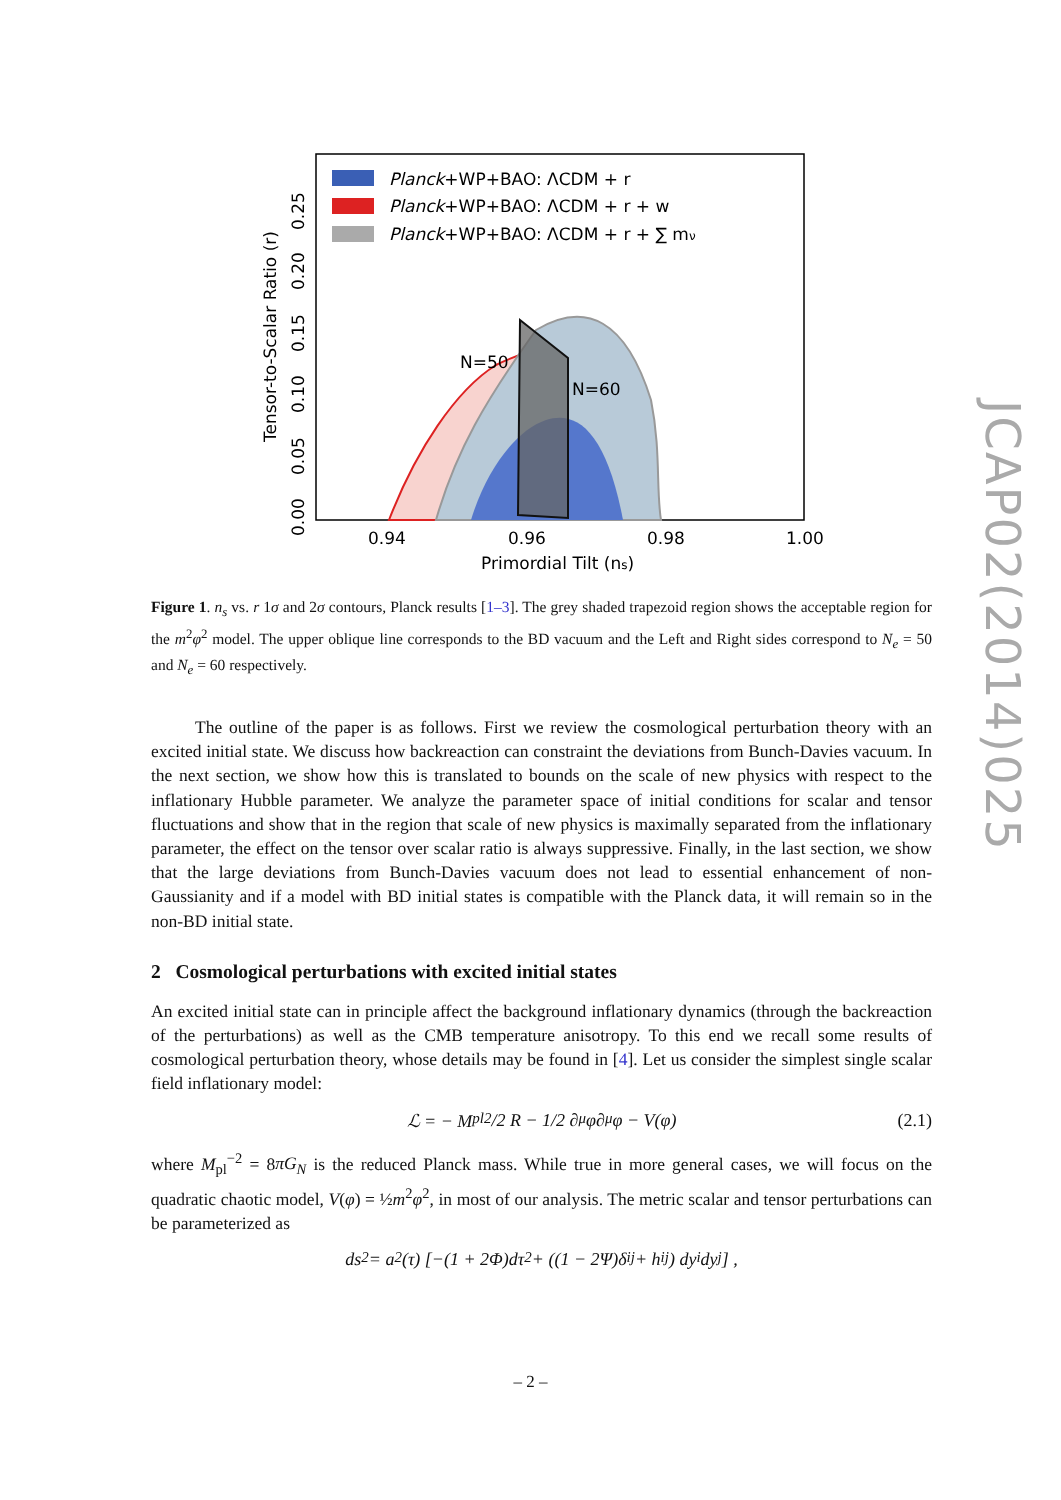Planck+WP+BAO: ΛCDM + r
Planck+WP+BAO: ΛCDM + r + w
Planck+WP+BAO: ΛCDM + r + ∑ mν
N=50
N=60
0.94
0.96
0.98
1.00
Primordial Tilt (ns)
0.00
0.05
0.10
0.15
0.20
0.25
Tensor-to-Scalar Ratio (r)
Figure 1. n<sub>s</sub> vs. r 1σ and 2σ contours, Planck results [1–3]. The grey shaded trapezoid region shows the acceptable region for the m<sup>2</sup>φ<sup>2</sup> model. The upper oblique line corresponds to the BD vacuum and the Left and Right sides correspond to N<sub>e</sub> = 50 and N<sub>e</sub> = 60 respectively.
The outline of the paper is as follows. First we review the cosmological perturbation theory with an excited initial state. We discuss how backreaction can constraint the deviations from Bunch-Davies vacuum. In the next section, we show how this is translated to bounds on the scale of new physics with respect to the inflationary Hubble parameter. We analyze the parameter space of initial conditions for scalar and tensor fluctuations and show that in the region that scale of new physics is maximally separated from the inflationary parameter, the effect on the tensor over scalar ratio is always suppressive. Finally, in the last section, we show that the large deviations from Bunch-Davies vacuum does not lead to essential enhancement of non-Gaussianity and if a model with BD initial states is compatible with the Planck data, it will remain so in the non-BD initial state.
2 Cosmological perturbations with excited initial states
An excited initial state can in principle affect the background inflationary dynamics (through the backreaction of the perturbations) as well as the CMB temperature anisotropy. To this end we recall some results of cosmological perturbation theory, whose details may be found in [4]. Let us consider the simplest single scalar field inflationary model:
ℒ = − M<sub>pl</sub><sup>2</sup>/2 R − 1/2 ∂<sub>μ</sub>φ∂<sup>μ</sup>φ − V(φ) (2.1)
where M<sub>pl</sub><sup>−2</sup> = 8πG<sub>N</sub> is the reduced Planck mass. While true in more general cases, we will focus on the quadratic chaotic model, V(φ) = ½m<sup>2</sup>φ<sup>2</sup>, in most of our analysis. The metric scalar and tensor perturbations can be parameterized as
ds<sup>2</sup> = a<sup>2</sup>(τ) [−(1 + 2Φ)dτ<sup>2</sup> + ((1 − 2Ψ)δ<sub>ij</sub> + h<sub>ij</sub>) dy<sup>i</sup>dy<sup>j</sup>] ,
JCAP02(2014)025
– 2 –